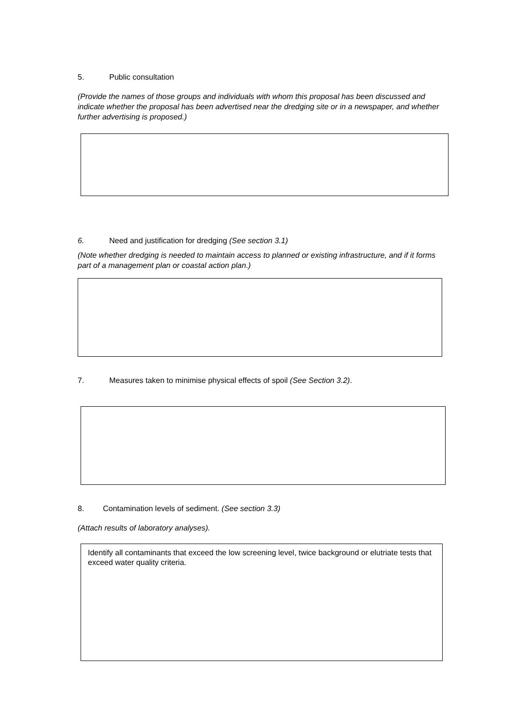5. Public consultation
(Provide the names of those groups and individuals with whom this proposal has been discussed and indicate whether the proposal has been advertised near the dredging site or in a newspaper, and whether further advertising is proposed.)
6. Need and justification for dredging (See section 3.1)
(Note whether dredging is needed to maintain access to planned or existing infrastructure, and if it forms part of a management plan or coastal action plan.)
7. Measures taken to minimise physical effects of spoil (See Section 3.2).
8. Contamination levels of sediment. (See section 3.3)
(Attach results of laboratory analyses).
Identify all contaminants that exceed the low screening level, twice background or elutriate tests that exceed water quality criteria.